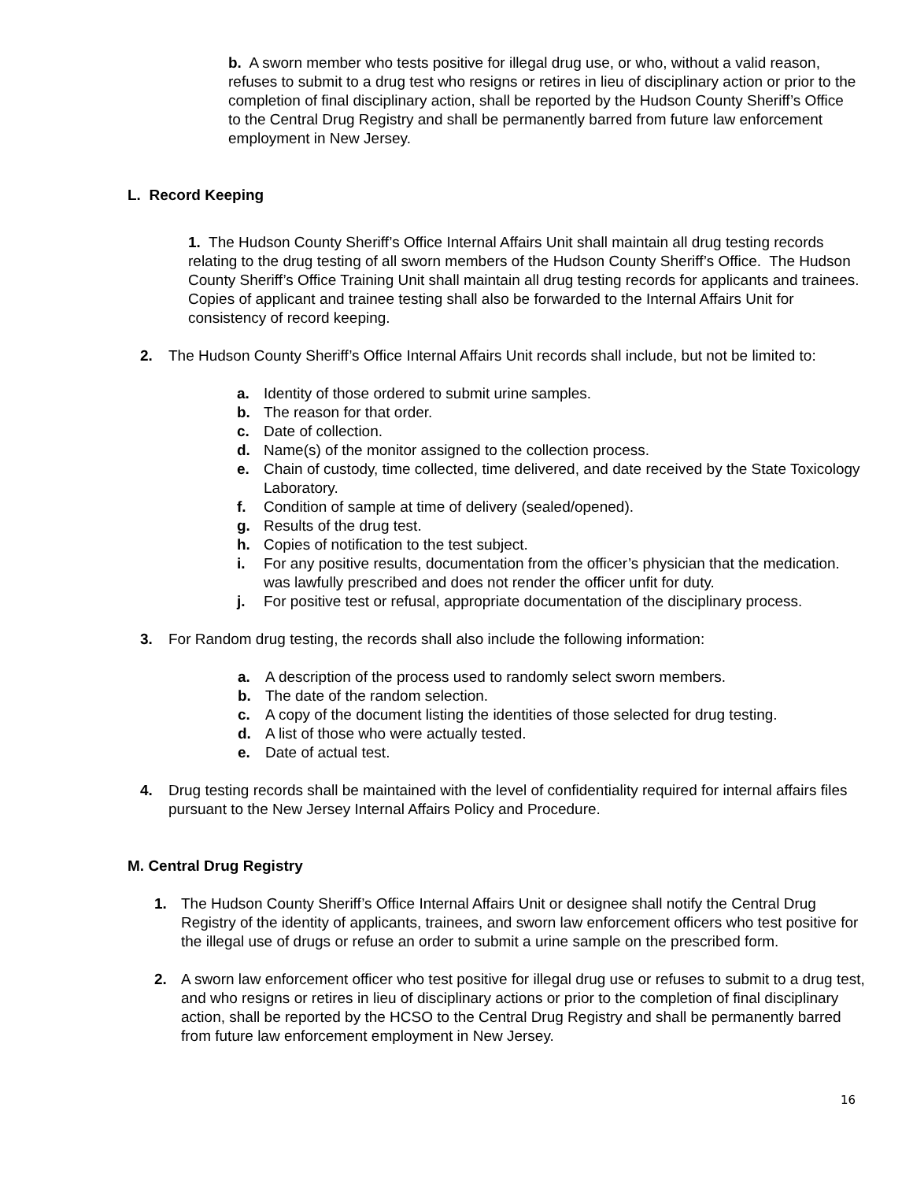b. A sworn member who tests positive for illegal drug use, or who, without a valid reason, refuses to submit to a drug test who resigns or retires in lieu of disciplinary action or prior to the completion of final disciplinary action, shall be reported by the Hudson County Sheriff’s Office to the Central Drug Registry and shall be permanently barred from future law enforcement employment in New Jersey.
L. Record Keeping
1. The Hudson County Sheriff’s Office Internal Affairs Unit shall maintain all drug testing records relating to the drug testing of all sworn members of the Hudson County Sheriff’s Office. The Hudson County Sheriff’s Office Training Unit shall maintain all drug testing records for applicants and trainees. Copies of applicant and trainee testing shall also be forwarded to the Internal Affairs Unit for consistency of record keeping.
2. The Hudson County Sheriff’s Office Internal Affairs Unit records shall include, but not be limited to:
a. Identity of those ordered to submit urine samples.
b. The reason for that order.
c. Date of collection.
d. Name(s) of the monitor assigned to the collection process.
e. Chain of custody, time collected, time delivered, and date received by the State Toxicology Laboratory.
f. Condition of sample at time of delivery (sealed/opened).
g. Results of the drug test.
h. Copies of notification to the test subject.
i. For any positive results, documentation from the officer’s physician that the medication. was lawfully prescribed and does not render the officer unfit for duty.
j. For positive test or refusal, appropriate documentation of the disciplinary process.
3. For Random drug testing, the records shall also include the following information:
a. A description of the process used to randomly select sworn members.
b. The date of the random selection.
c. A copy of the document listing the identities of those selected for drug testing.
d. A list of those who were actually tested.
e. Date of actual test.
4. Drug testing records shall be maintained with the level of confidentiality required for internal affairs files pursuant to the New Jersey Internal Affairs Policy and Procedure.
M. Central Drug Registry
1. The Hudson County Sheriff’s Office Internal Affairs Unit or designee shall notify the Central Drug Registry of the identity of applicants, trainees, and sworn law enforcement officers who test positive for the illegal use of drugs or refuse an order to submit a urine sample on the prescribed form.
2. A sworn law enforcement officer who test positive for illegal drug use or refuses to submit to a drug test, and who resigns or retires in lieu of disciplinary actions or prior to the completion of final disciplinary action, shall be reported by the HCSO to the Central Drug Registry and shall be permanently barred from future law enforcement employment in New Jersey.
16